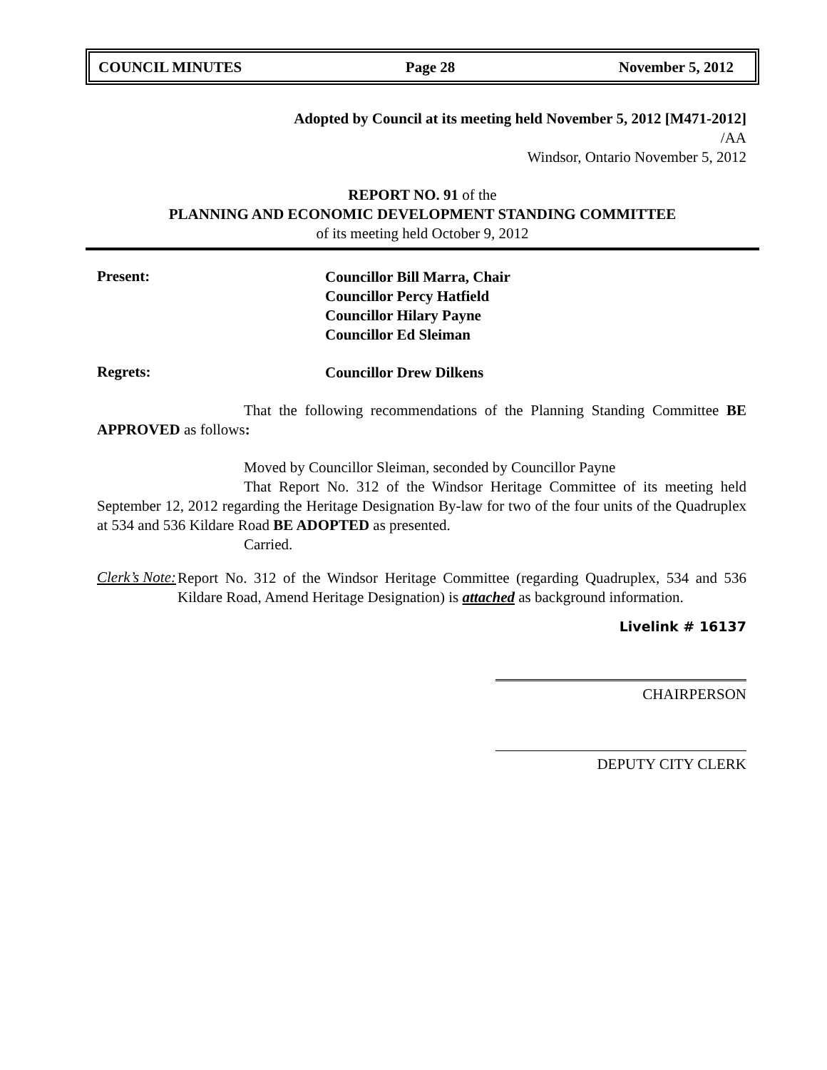COUNCIL MINUTES Page 28 November 5, 2012
Adopted by Council at its meeting held November 5, 2012 [M471-2012]
/AA
Windsor, Ontario November 5, 2012
REPORT NO. 91 of the
PLANNING AND ECONOMIC DEVELOPMENT STANDING COMMITTEE
of its meeting held October 9, 2012
Present:
Councillor Bill Marra, Chair
Councillor Percy Hatfield
Councillor Hilary Payne
Councillor Ed Sleiman
Regrets:
Councillor Drew Dilkens
That the following recommendations of the Planning Standing Committee BE APPROVED as follows:
Moved by Councillor Sleiman, seconded by Councillor Payne
That Report No. 312 of the Windsor Heritage Committee of its meeting held September 12, 2012 regarding the Heritage Designation By-law for two of the four units of the Quadruplex at 534 and 536 Kildare Road BE ADOPTED as presented.
Carried.
Clerk’s Note:
Report No. 312 of the Windsor Heritage Committee (regarding Quadruplex, 534 and 536 Kildare Road, Amend Heritage Designation) is attached as background information.
Livelink # 16137
CHAIRPERSON
DEPUTY CITY CLERK